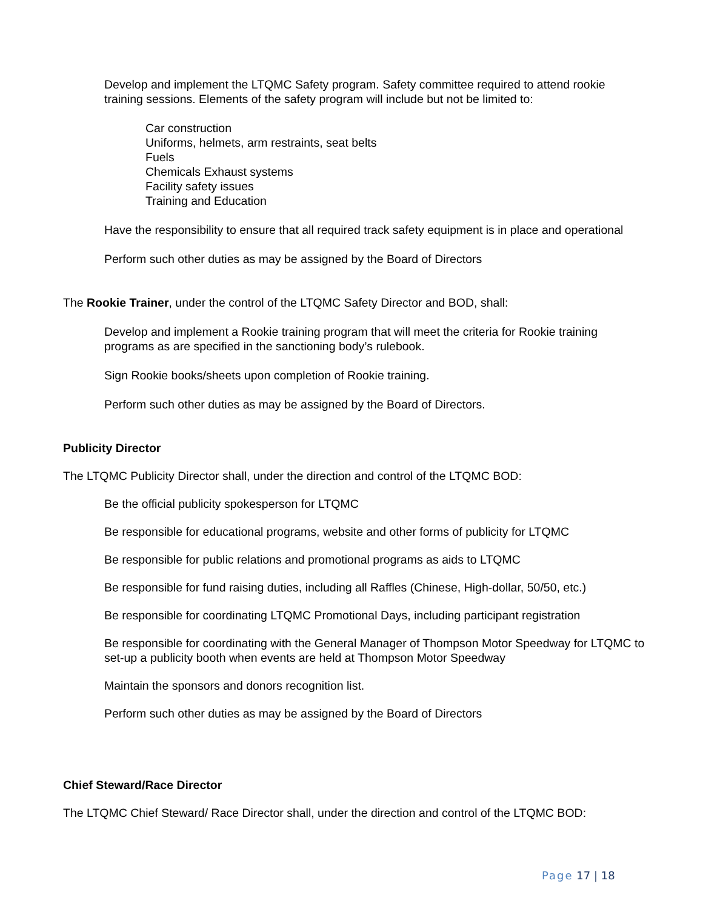Develop and implement the LTQMC Safety program. Safety committee required to attend rookie training sessions. Elements of the safety program will include but not be limited to:
Car construction
Uniforms, helmets, arm restraints, seat belts
Fuels
Chemicals Exhaust systems
Facility safety issues
Training and Education
Have the responsibility to ensure that all required track safety equipment is in place and operational
Perform such other duties as may be assigned by the Board of Directors
The Rookie Trainer, under the control of the LTQMC Safety Director and BOD, shall:
Develop and implement a Rookie training program that will meet the criteria for Rookie training programs as are specified in the sanctioning body’s rulebook.
Sign Rookie books/sheets upon completion of Rookie training.
Perform such other duties as may be assigned by the Board of Directors.
Publicity Director
The LTQMC Publicity Director shall, under the direction and control of the LTQMC BOD:
Be the official publicity spokesperson for LTQMC
Be responsible for educational programs, website and other forms of publicity for LTQMC
Be responsible for public relations and promotional programs as aids to LTQMC
Be responsible for fund raising duties, including all Raffles (Chinese, High-dollar, 50/50, etc.)
Be responsible for coordinating LTQMC Promotional Days, including participant registration
Be responsible for coordinating with the General Manager of Thompson Motor Speedway for LTQMC to set-up a publicity booth when events are held at Thompson Motor Speedway
Maintain the sponsors and donors recognition list.
Perform such other duties as may be assigned by the Board of Directors
Chief Steward/Race Director
The LTQMC Chief Steward/ Race Director shall, under the direction and control of the LTQMC BOD:
Page 17 | 18